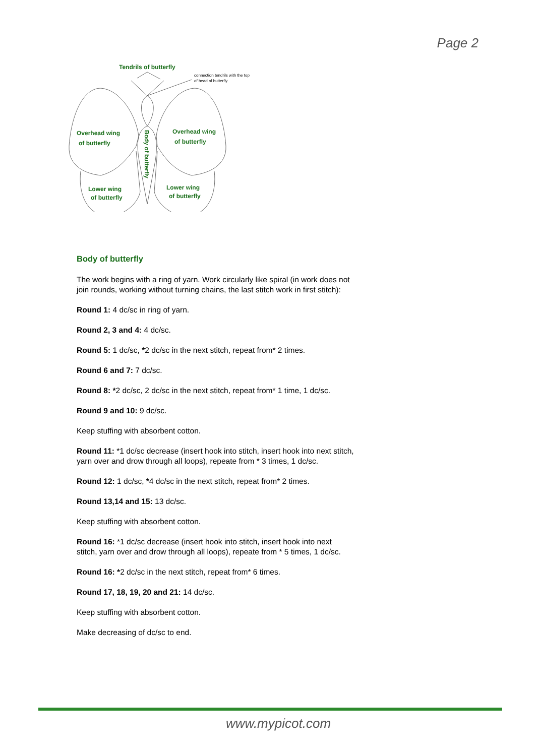Page 2
Tendrils of butterfly
Overhead wing
of butterfly
Overhead wing
of butterfly
Lower wing
of butterfly
Lower wing
of butterfly
Body of butterfly
connection tendrils with the top
of head of butterfly
Body of butterfly
The work begins with a ring of yarn. Work circularly like spiral (in work does not join rounds, working without turning chains, the last stitch work in first stitch):
Round 1: 4 dc/sc in ring of yarn.
Round 2, 3 and 4: 4 dc/sc.
Round 5: 1 dc/sc, *2 dc/sc in the next stitch, repeat from* 2 times.
Round 6 and 7: 7 dc/sc.
Round 8: *2 dc/sc, 2 dc/sc in the next stitch, repeat from* 1 time, 1 dc/sc.
Round 9 and 10: 9 dc/sc.
Keep stuffing with absorbent cotton.
Round 11: *1 dc/sc decrease (insert hook into stitch, insert hook into next stitch, yarn over and drow through all loops), repeate from * 3 times, 1 dc/sc.
Round 12: 1 dc/sc, *4 dc/sc in the next stitch, repeat from* 2 times.
Round 13,14 and 15: 13 dc/sc.
Keep stuffing with absorbent cotton.
Round 16: *1 dc/sc decrease (insert hook into stitch, insert hook into next stitch, yarn over and drow through all loops), repeate from * 5 times, 1 dc/sc.
Round 16: *2 dc/sc in the next stitch, repeat from* 6 times.
Round 17, 18, 19, 20 and 21: 14 dc/sc.
Keep stuffing with absorbent cotton.
Make decreasing of dc/sc to end.
www.mypicot.com